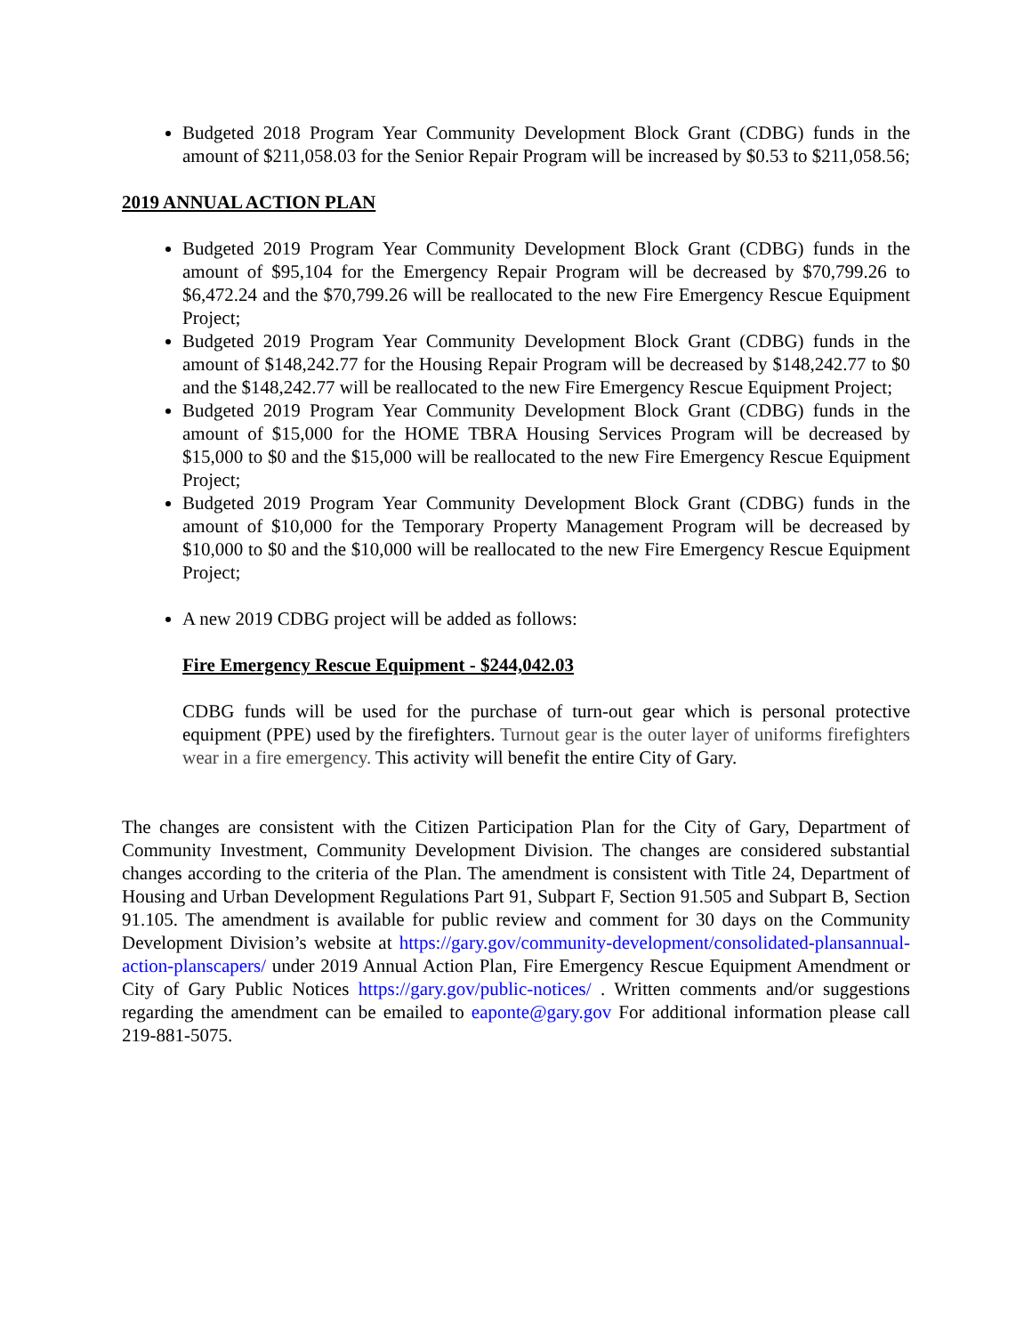Budgeted 2018 Program Year Community Development Block Grant (CDBG) funds in the amount of $211,058.03 for the Senior Repair Program will be increased by $0.53 to $211,058.56;
2019 ANNUAL ACTION PLAN
Budgeted 2019 Program Year Community Development Block Grant (CDBG) funds in the amount of $95,104 for the Emergency Repair Program will be decreased by $70,799.26 to $6,472.24 and the $70,799.26 will be reallocated to the new Fire Emergency Rescue Equipment Project;
Budgeted 2019 Program Year Community Development Block Grant (CDBG) funds in the amount of $148,242.77 for the Housing Repair Program will be decreased by $148,242.77 to $0 and the $148,242.77 will be reallocated to the new Fire Emergency Rescue Equipment Project;
Budgeted 2019 Program Year Community Development Block Grant (CDBG) funds in the amount of $15,000 for the HOME TBRA Housing Services Program will be decreased by $15,000 to $0 and the $15,000 will be reallocated to the new Fire Emergency Rescue Equipment Project;
Budgeted 2019 Program Year Community Development Block Grant (CDBG) funds in the amount of $10,000 for the Temporary Property Management Program will be decreased by $10,000 to $0 and the $10,000 will be reallocated to the new Fire Emergency Rescue Equipment Project;
A new 2019 CDBG project will be added as follows:
Fire Emergency Rescue Equipment - $244,042.03
CDBG funds will be used for the purchase of turn-out gear which is personal protective equipment (PPE) used by the firefighters. Turnout gear is the outer layer of uniforms firefighters wear in a fire emergency. This activity will benefit the entire City of Gary.
The changes are consistent with the Citizen Participation Plan for the City of Gary, Department of Community Investment, Community Development Division. The changes are considered substantial changes according to the criteria of the Plan. The amendment is consistent with Title 24, Department of Housing and Urban Development Regulations Part 91, Subpart F, Section 91.505 and Subpart B, Section 91.105. The amendment is available for public review and comment for 30 days on the Community Development Division’s website at https://gary.gov/community-development/consolidated-plansannual-action-planscapers/ under 2019 Annual Action Plan, Fire Emergency Rescue Equipment Amendment or City of Gary Public Notices https://gary.gov/public-notices/ . Written comments and/or suggestions regarding the amendment can be emailed to eaponte@gary.gov For additional information please call 219-881-5075.